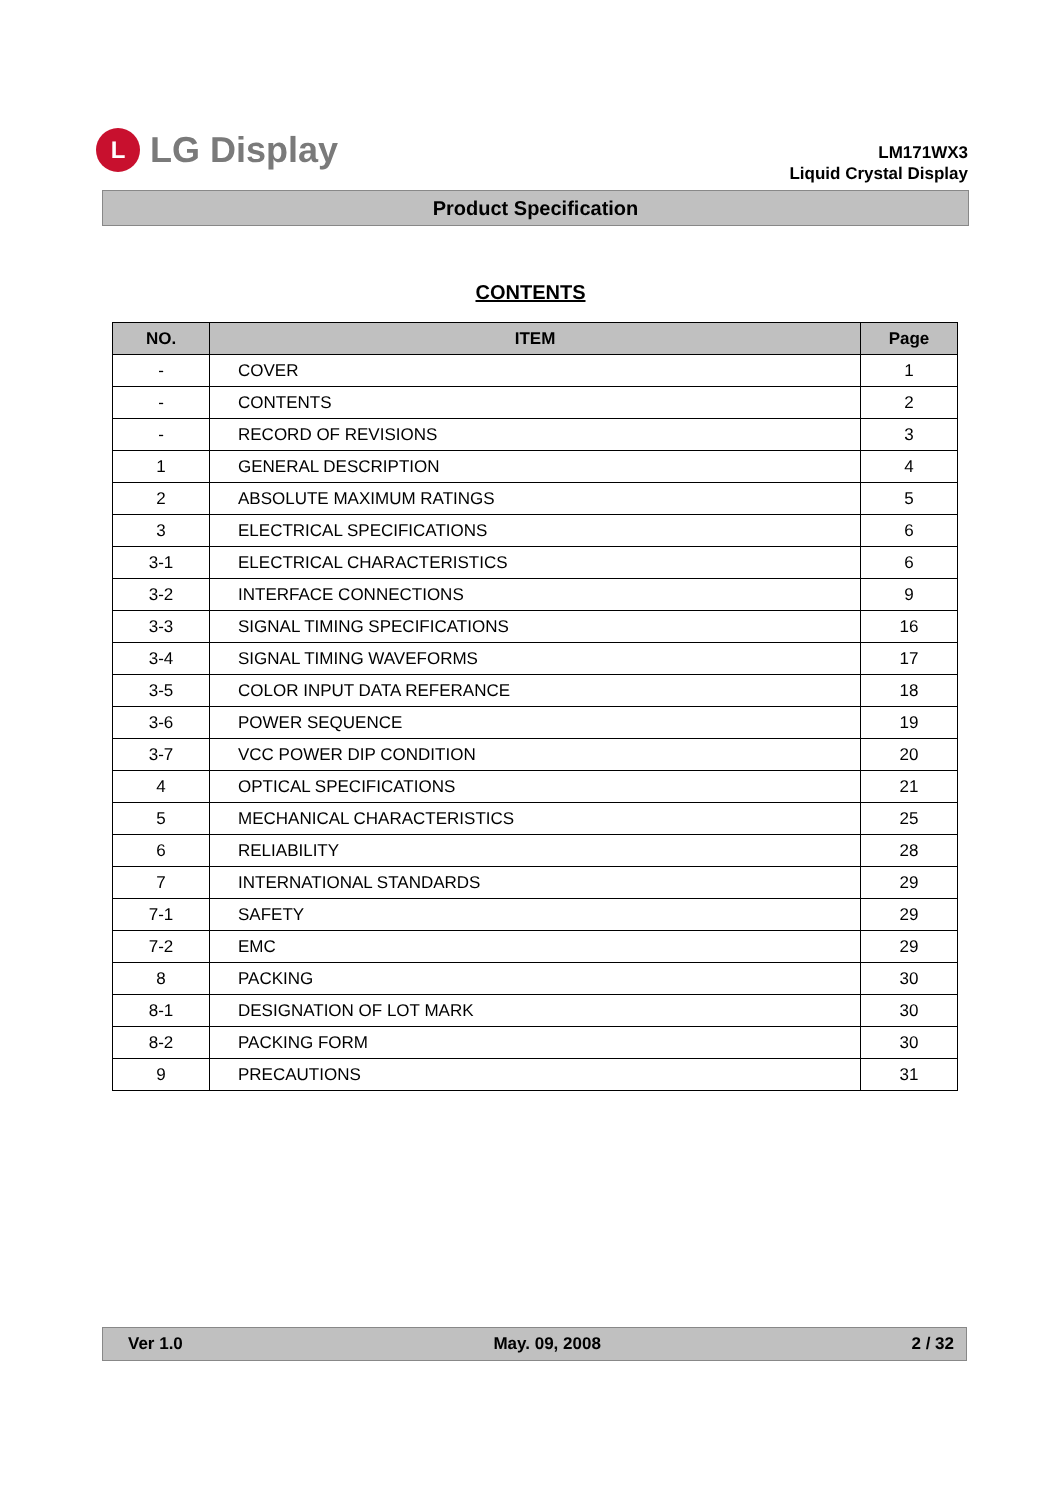L
LG Display
LM171WX3
Liquid Crystal Display
Product Specification
CONTENTS
| NO. | ITEM | Page |
| --- | --- | --- |
| - | COVER | 1 |
| - | CONTENTS | 2 |
| - | RECORD OF REVISIONS | 3 |
| 1 | GENERAL DESCRIPTION | 4 |
| 2 | ABSOLUTE MAXIMUM RATINGS | 5 |
| 3 | ELECTRICAL SPECIFICATIONS | 6 |
| 3-1 | ELECTRICAL CHARACTERISTICS | 6 |
| 3-2 | INTERFACE CONNECTIONS | 9 |
| 3-3 | SIGNAL TIMING SPECIFICATIONS | 16 |
| 3-4 | SIGNAL TIMING WAVEFORMS | 17 |
| 3-5 | COLOR INPUT DATA REFERANCE | 18 |
| 3-6 | POWER SEQUENCE | 19 |
| 3-7 | VCC POWER DIP CONDITION | 20 |
| 4 | OPTICAL SPECIFICATIONS | 21 |
| 5 | MECHANICAL CHARACTERISTICS | 25 |
| 6 | RELIABILITY | 28 |
| 7 | INTERNATIONAL STANDARDS | 29 |
| 7-1 | SAFETY | 29 |
| 7-2 | EMC | 29 |
| 8 | PACKING | 30 |
| 8-1 | DESIGNATION OF LOT MARK | 30 |
| 8-2 | PACKING FORM | 30 |
| 9 | PRECAUTIONS | 31 |
Ver 1.0 May. 09, 2008 2 / 32